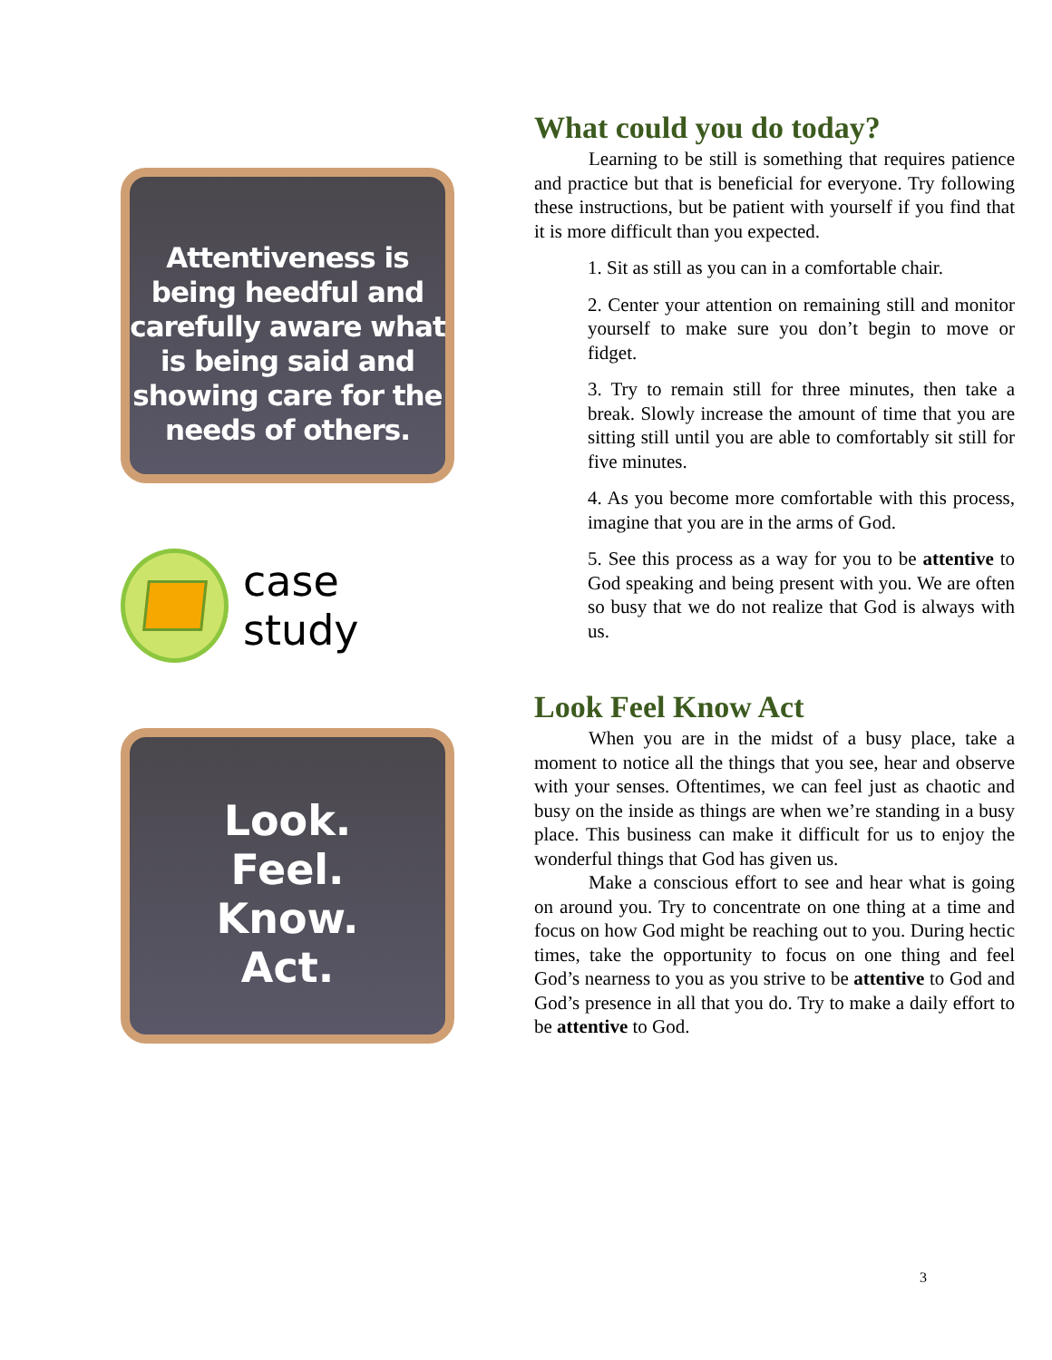Attentiveness is being heedful and carefully aware what is being said and showing care for the needs of others.
case study
Look.
Feel.
Know.
Act.
What could you do today?
Learning to be still is something that requires patience and practice but that is beneficial for everyone. Try following these instructions, but be patient with yourself if you find that it is more difficult than you expected.
1. Sit as still as you can in a comfortable chair.
2. Center your attention on remaining still and monitor yourself to make sure you don’t begin to move or fidget.
3. Try to remain still for three minutes, then take a break. Slowly increase the amount of time that you are sitting still until you are able to comfortably sit still for five minutes.
4. As you become more comfortable with this process, imagine that you are in the arms of God.
5. See this process as a way for you to be attentive to God speaking and being present with you. We are often so busy that we do not realize that God is always with us.
Look Feel Know Act
When you are in the midst of a busy place, take a moment to notice all the things that you see, hear and observe with your senses. Oftentimes, we can feel just as chaotic and busy on the inside as things are when we’re standing in a busy place. This business can make it difficult for us to enjoy the wonderful things that God has given us.
Make a conscious effort to see and hear what is going on around you. Try to concentrate on one thing at a time and focus on how God might be reaching out to you. During hectic times, take the opportunity to focus on one thing and feel God’s nearness to you as you strive to be attentive to God and God’s presence in all that you do. Try to make a daily effort to be attentive to God.
3